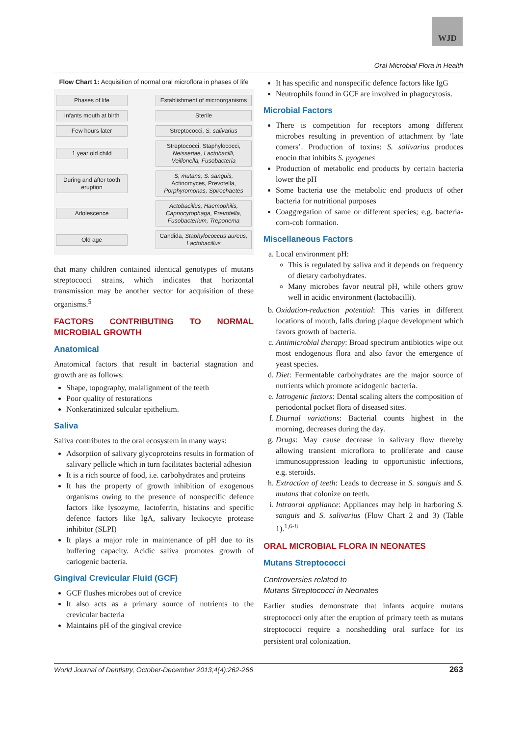WJD
Oral Microbial Flora in Health
Flow Chart 1: Acquisition of normal oral microflora in phases of life
Phases of life Establishment of microorganisms
Infants mouth at birth Sterile
Few hours later Streptococci, S. salivarius
1 year old child Streptococci, Staphylococci, Neisseriae, Lactobacilli, Veillonella, Fusobacteria
During and after tooth eruption S, mutans, S. sanguis, Actinomyces, Prevotella, Porphyromonas, Spirochaetes
Adolescence Actobacillus, Haemophilis, Capnocytophaga, Prevotella, Fusobacterium, Treponema
Old age Candida, Staphylococcus aureus, Lactobacillus
that many children contained identical genotypes of mutans streptococci strains, which indicates that horizontal transmission may be another vector for acquisition of these organisms.<sup>5</sup>
FACTORS CONTRIBUTING TO NORMAL MICROBIAL GROWTH
Anatomical
Anatomical factors that result in bacterial stagnation and growth are as follows:
Shape, topography, malalignment of the teeth
Poor quality of restorations
Nonkeratinized sulcular epithelium.
Saliva
Saliva contributes to the oral ecosystem in many ways:
Adsorption of salivary glycoproteins results in formation of salivary pellicle which in turn facilitates bacterial adhesion
It is a rich source of food, i.e. carbohydrates and proteins
It has the property of growth inhibition of exogenous organisms owing to the presence of nonspecific defence factors like lysozyme, lactoferrin, histatins and specific defence factors like IgA, salivary leukocyte protease inhibitor (SLPI)
It plays a major role in maintenance of pH due to its buffering capacity. Acidic saliva promotes growth of cariogenic bacteria.
Gingival Crevicular Fluid (GCF)
GCF flushes microbes out of crevice
It also acts as a primary source of nutrients to the crevicular bacteria
Maintains pH of the gingival crevice
It has specific and nonspecific defence factors like IgG
Neutrophils found in GCF are involved in phagocytosis.
Microbial Factors
There is competition for receptors among different microbes resulting in prevention of attachment by ‘late comers’. Production of toxins: S. salivarius produces enocin that inhibits S. pyogenes
Production of metabolic end products by certain bacteria lower the pH
Some bacteria use the metabolic end products of other bacteria for nutritional purposes
Coaggregation of same or different species; e.g. bacteria-corn-cob formation.
Miscellaneous Factors
a. Local environment pH:
This is regulated by saliva and it depends on frequency of dietary carbohydrates.
Many microbes favor neutral pH, while others grow well in acidic environment (lactobacilli).
b. Oxidation-reduction potential: This varies in different locations of mouth, falls during plaque development which favors growth of bacteria.
c. Antimicrobial therapy: Broad spectrum antibiotics wipe out most endogenous flora and also favor the emergence of yeast species.
d. Diet: Fermentable carbohydrates are the major source of nutrients which promote acidogenic bacteria.
e. Iatrogenic factors: Dental scaling alters the composition of periodontal pocket flora of diseased sites.
f. Diurnal variations: Bacterial counts highest in the morning, decreases during the day.
g. Drugs: May cause decrease in salivary flow thereby allowing transient microflora to proliferate and cause immunosuppression leading to opportunistic infections, e.g. steroids.
h. Extraction of teeth: Leads to decrease in S. sanguis and S. mutans that colonize on teeth.
i. Intraoral appliance: Appliances may help in harboring S. sanguis and S. salivarius (Flow Chart 2 and 3) (Table 1).<sup>1,6-8</sup>
ORAL MICROBIAL FLORA IN NEONATES
Mutans Streptococci
Controversies related to
Mutans Streptococci in Neonates
Earlier studies demonstrate that infants acquire mutans streptococci only after the eruption of primary teeth as mutans streptococci require a nonshedding oral surface for its persistent oral colonization.
World Journal of Dentistry, October-December 2013;4(4):262-266 263